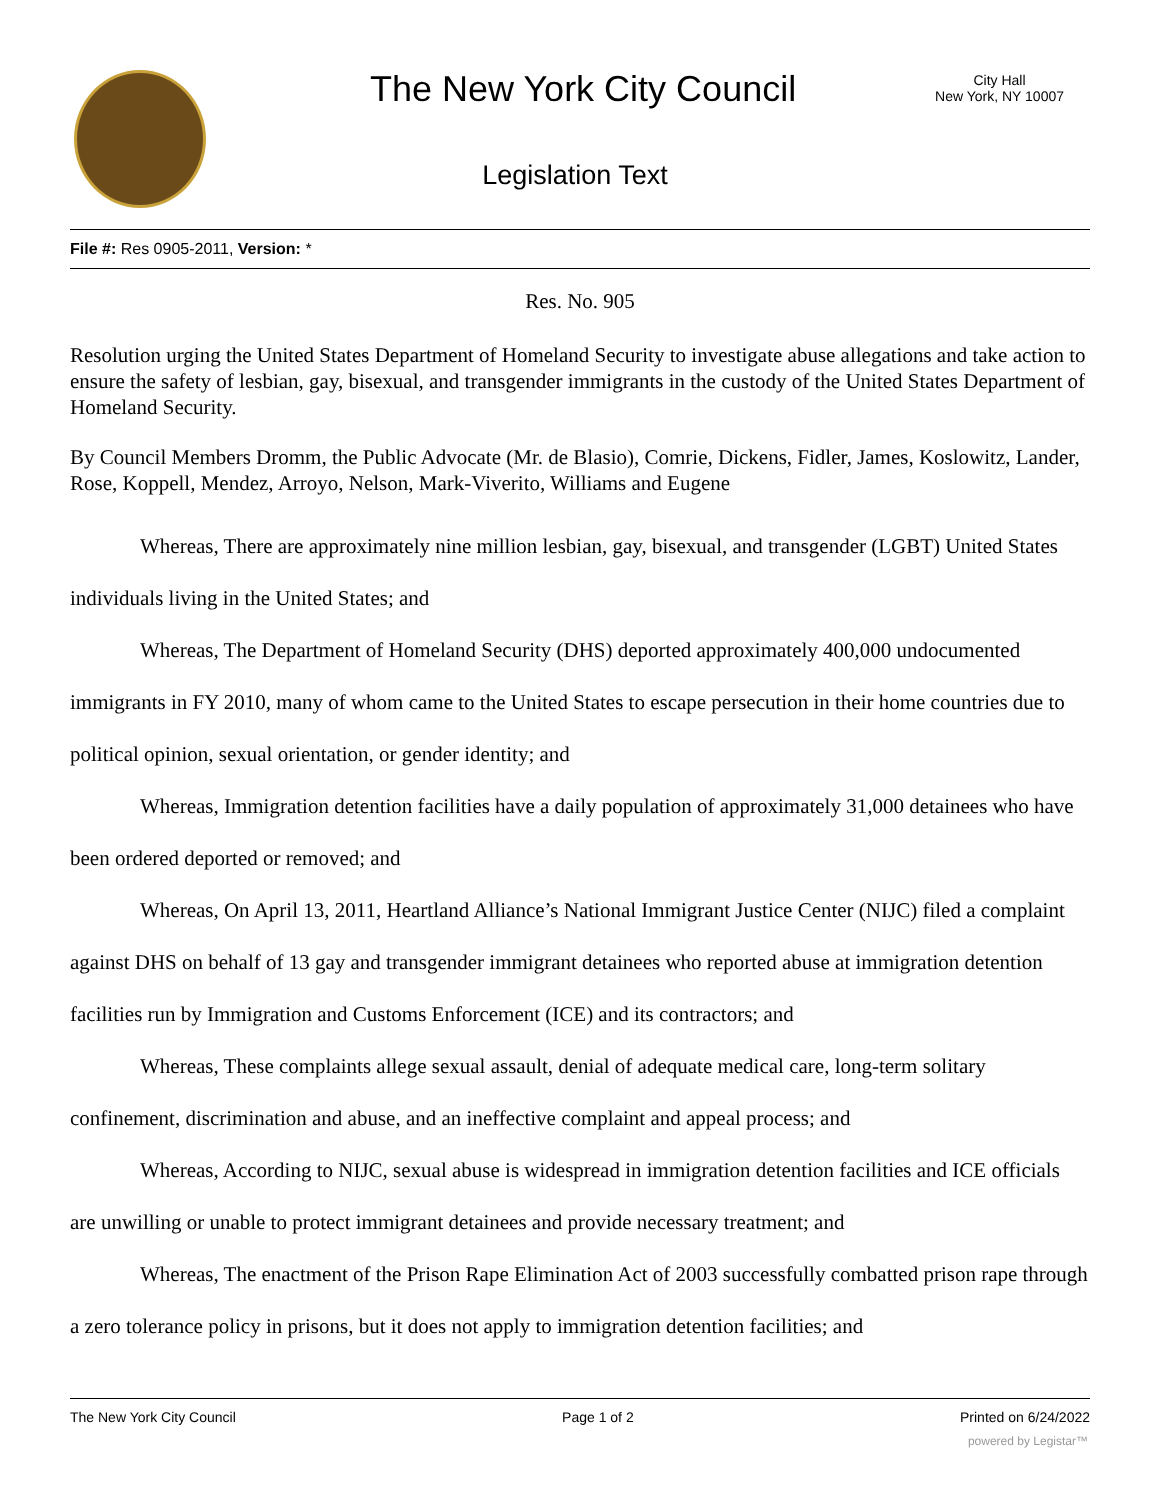The New York City Council
City Hall
New York, NY 10007
Legislation Text
File #: Res 0905-2011, Version: *
Res. No. 905
Resolution urging the United States Department of Homeland Security to investigate abuse allegations and take action to ensure the safety of lesbian, gay, bisexual, and transgender immigrants in the custody of the United States Department of Homeland Security.
By Council Members Dromm, the Public Advocate (Mr. de Blasio), Comrie, Dickens, Fidler, James, Koslowitz, Lander, Rose, Koppell, Mendez, Arroyo, Nelson, Mark-Viverito, Williams and Eugene
Whereas, There are approximately nine million lesbian, gay, bisexual, and transgender (LGBT) United States individuals living in the United States; and
Whereas, The Department of Homeland Security (DHS) deported approximately 400,000 undocumented immigrants in FY 2010, many of whom came to the United States to escape persecution in their home countries due to political opinion, sexual orientation, or gender identity; and
Whereas, Immigration detention facilities have a daily population of approximately 31,000 detainees who have been ordered deported or removed; and
Whereas, On April 13, 2011, Heartland Alliance’s National Immigrant Justice Center (NIJC) filed a complaint against DHS on behalf of 13 gay and transgender immigrant detainees who reported abuse at immigration detention facilities run by Immigration and Customs Enforcement (ICE) and its contractors; and
Whereas, These complaints allege sexual assault, denial of adequate medical care, long-term solitary confinement, discrimination and abuse, and an ineffective complaint and appeal process; and
Whereas, According to NIJC, sexual abuse is widespread in immigration detention facilities and ICE officials are unwilling or unable to protect immigrant detainees and provide necessary treatment; and
Whereas, The enactment of the Prison Rape Elimination Act of 2003 successfully combatted prison rape through a zero tolerance policy in prisons, but it does not apply to immigration detention facilities; and
The New York City Council Page 1 of 2 Printed on 6/24/2022
powered by Legistar™